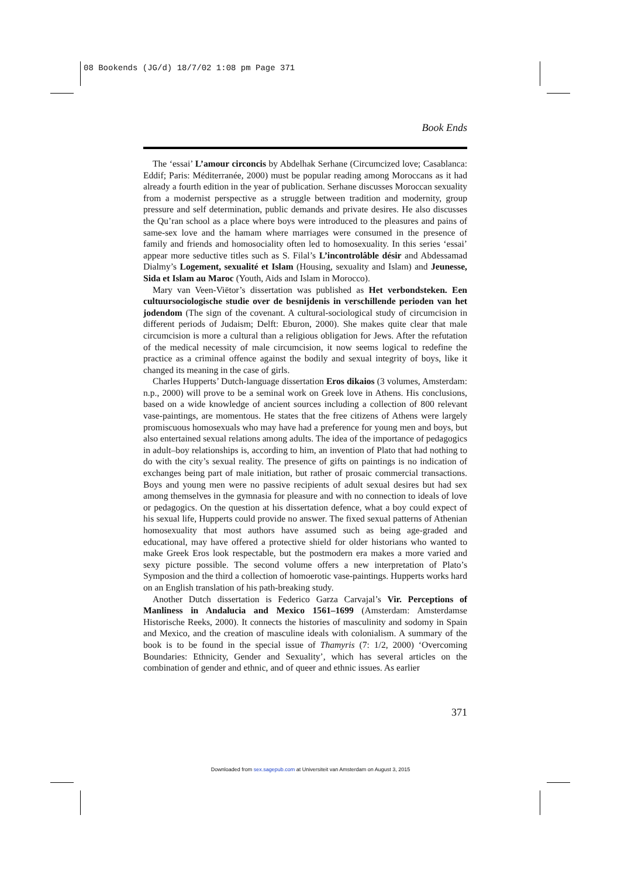08 Bookends (JG/d) 18/7/02 1:08 pm Page 371
Book Ends
The ‘essai’ L’amour circoncis by Abdelhak Serhane (Circumcized love; Casablanca: Eddif; Paris: Méditerranée, 2000) must be popular reading among Moroccans as it had already a fourth edition in the year of publication. Serhane discusses Moroccan sexuality from a modernist perspective as a struggle between tradition and modernity, group pressure and self determination, public demands and private desires. He also discusses the Qu’ran school as a place where boys were introduced to the pleasures and pains of same-sex love and the hamam where marriages were consumed in the presence of family and friends and homosociality often led to homosexuality. In this series ‘essai’ appear more seductive titles such as S. Filal’s L’incontrolâble désir and Abdessamad Dialmy’s Logement, sexualité et Islam (Housing, sexuality and Islam) and Jeunesse, Sida et Islam au Maroc (Youth, Aids and Islam in Morocco).
Mary van Veen-Viëtor’s dissertation was published as Het verbondsteken. Een cultuursociologische studie over de besnijdenis in verschillende perioden van het jodendom (The sign of the covenant. A cultural-sociological study of circumcision in different periods of Judaism; Delft: Eburon, 2000). She makes quite clear that male circumcision is more a cultural than a religious obligation for Jews. After the refutation of the medical necessity of male circumcision, it now seems logical to redefine the practice as a criminal offence against the bodily and sexual integrity of boys, like it changed its meaning in the case of girls.
Charles Hupperts’ Dutch-language dissertation Eros dikaios (3 volumes, Amsterdam: n.p., 2000) will prove to be a seminal work on Greek love in Athens. His conclusions, based on a wide knowledge of ancient sources including a collection of 800 relevant vase-paintings, are momentous. He states that the free citizens of Athens were largely promiscuous homosexuals who may have had a preference for young men and boys, but also entertained sexual relations among adults. The idea of the importance of pedagogics in adult–boy relationships is, according to him, an invention of Plato that had nothing to do with the city’s sexual reality. The presence of gifts on paintings is no indication of exchanges being part of male initiation, but rather of prosaic commercial transactions. Boys and young men were no passive recipients of adult sexual desires but had sex among themselves in the gymnasia for pleasure and with no connection to ideals of love or pedagogics. On the question at his dissertation defence, what a boy could expect of his sexual life, Hupperts could provide no answer. The fixed sexual patterns of Athenian homosexuality that most authors have assumed such as being age-graded and educational, may have offered a protective shield for older historians who wanted to make Greek Eros look respectable, but the postmodern era makes a more varied and sexy picture possible. The second volume offers a new interpretation of Plato’s Symposion and the third a collection of homoerotic vase-paintings. Hupperts works hard on an English translation of his path-breaking study.
Another Dutch dissertation is Federico Garza Carvajal’s Vir. Perceptions of Manliness in Andalucia and Mexico 1561–1699 (Amsterdam: Amsterdamse Historische Reeks, 2000). It connects the histories of masculinity and sodomy in Spain and Mexico, and the creation of masculine ideals with colonialism. A summary of the book is to be found in the special issue of Thamyris (7: 1/2, 2000) ‘Overcoming Boundaries: Ethnicity, Gender and Sexuality’, which has several articles on the combination of gender and ethnic, and of queer and ethnic issues. As earlier
371
Downloaded from sex.sagepub.com at Universiteit van Amsterdam on August 3, 2015